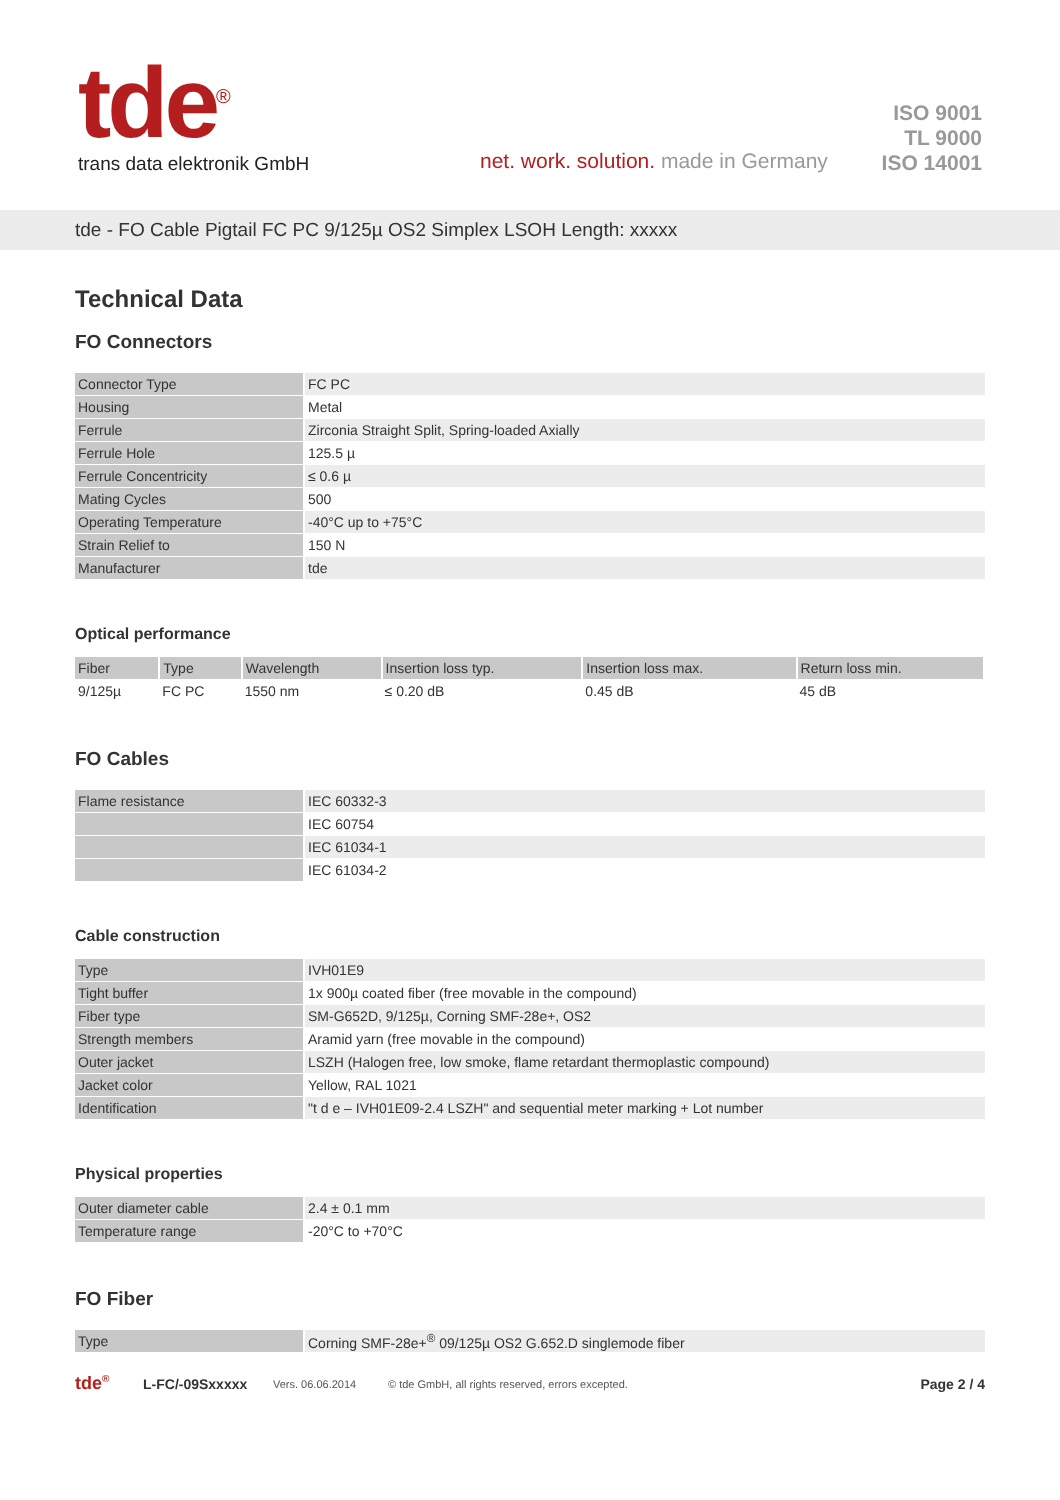tde<sup>®</sup>
trans data elektronik GmbH
net. work. solution. made in Germany
ISO 9001
TL 9000
ISO 14001
tde - FO Cable Pigtail FC PC 9/125µ OS2 Simplex LSOH Length: xxxxx
Technical Data
FO Connectors
| Connector Type | FC PC |
| Housing | Metal |
| Ferrule | Zirconia Straight Split, Spring-loaded Axially |
| Ferrule Hole | 125.5 µ |
| Ferrule Concentricity | ≤ 0.6 µ |
| Mating Cycles | 500 |
| Operating Temperature | -40°C up to +75°C |
| Strain Relief to | 150 N |
| Manufacturer | tde |
Optical performance
| Fiber | Type | Wavelength | Insertion loss typ. | Insertion loss max. | Return loss min. |
| --- | --- | --- | --- | --- | --- |
| 9/125µ | FC PC | 1550 nm | ≤ 0.20 dB | 0.45 dB | 45 dB |
FO Cables
| Flame resistance | IEC 60332-3 |
| | IEC 60754 |
| | IEC 61034-1 |
| | IEC 61034-2 |
Cable construction
| Type | IVH01E9 |
| Tight buffer | 1x 900µ coated fiber (free movable in the compound) |
| Fiber type | SM-G652D, 9/125µ, Corning SMF-28e+, OS2 |
| Strength members | Aramid yarn (free movable in the compound) |
| Outer jacket | LSZH (Halogen free, low smoke, flame retardant thermoplastic compound) |
| Jacket color | Yellow, RAL 1021 |
| Identification | "t d e – IVH01E09-2.4 LSZH" and sequential meter marking + Lot number |
Physical properties
| Outer diameter cable | 2.4 ± 0.1 mm |
| Temperature range | -20°C to +70°C |
FO Fiber
| Type | Corning SMF-28e+<sup>®</sup> 09/125µ OS2 G.652.D singlemode fiber |
tde<sup>®</sup> L-FC/-09Sxxxxx Vers. 06.06.2014 © tde GmbH, all rights reserved, errors excepted. Page 2 / 4